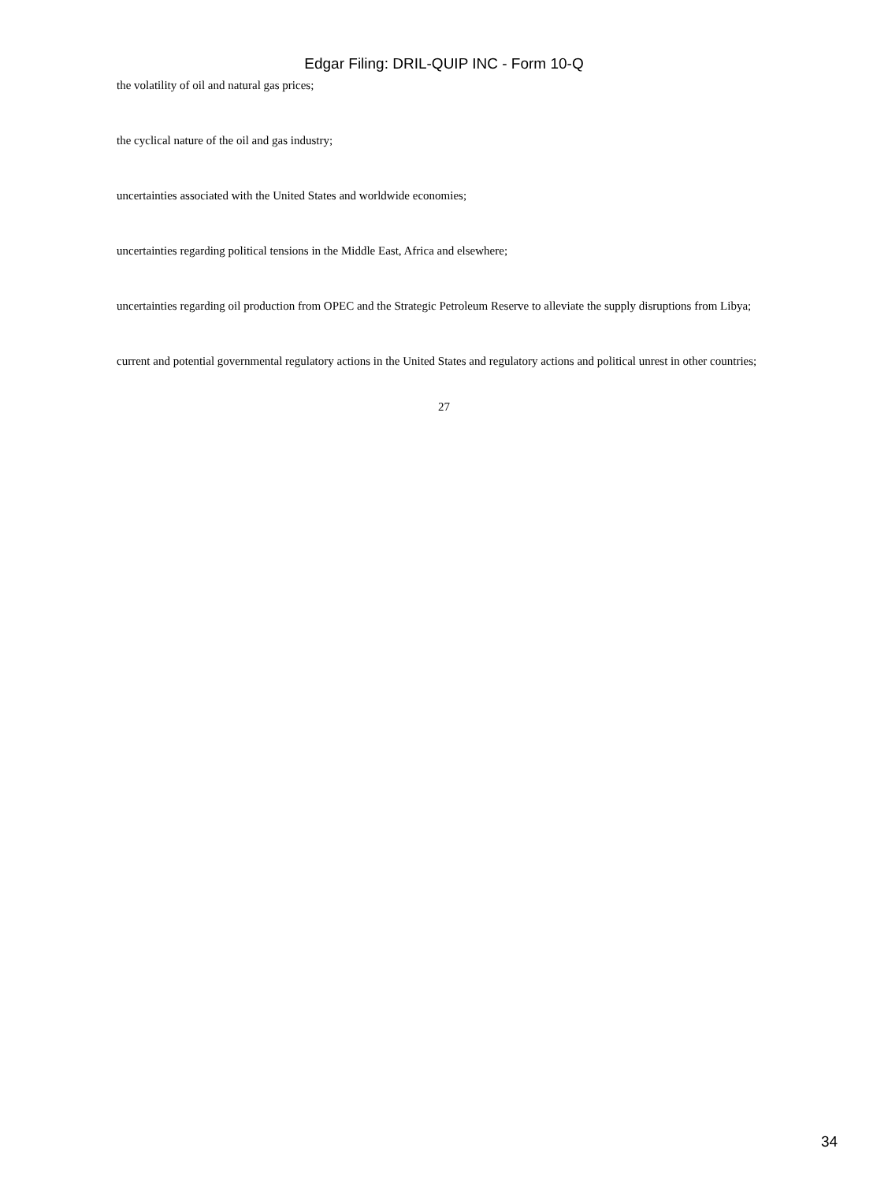Edgar Filing: DRIL-QUIP INC - Form 10-Q
the volatility of oil and natural gas prices;
the cyclical nature of the oil and gas industry;
uncertainties associated with the United States and worldwide economies;
uncertainties regarding political tensions in the Middle East, Africa and elsewhere;
uncertainties regarding oil production from OPEC and the Strategic Petroleum Reserve to alleviate the supply disruptions from Libya;
current and potential governmental regulatory actions in the United States and regulatory actions and political unrest in other countries;
27
34